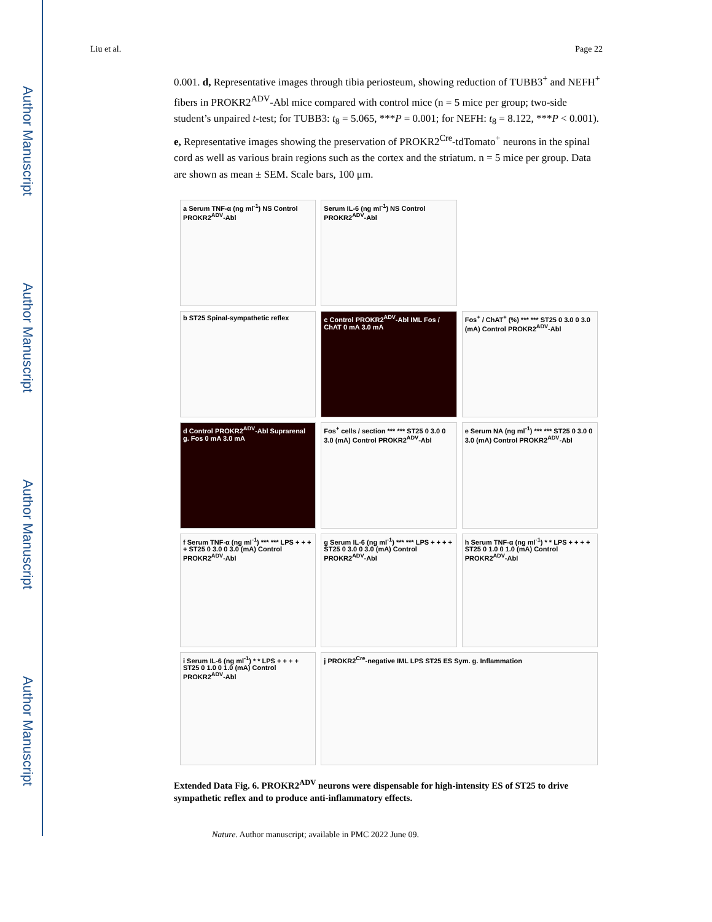Author Manuscript
Author Manuscript
Author Manuscript
Author Manuscript
Liu et al. Page 22
0.001. d, Representative images through tibia periosteum, showing reduction of TUBB3<sup>+</sup> and NEFH<sup>+</sup> fibers in PROKR2<sup>ADV</sup>-Abl mice compared with control mice (n = 5 mice per group; two-side student’s unpaired t-test; for TUBB3: t<sub>8</sub> = 5.065, ***P = 0.001; for NEFH: t<sub>8</sub> = 8.122, ***P < 0.001). e, Representative images showing the preservation of PROKR2<sup>Cre</sup>-tdTomato<sup>+</sup> neurons in the spinal cord as well as various brain regions such as the cortex and the striatum. n = 5 mice per group. Data are shown as mean ± SEM. Scale bars, 100 μm.
a Serum TNF-α (ng ml<sup>-1</sup>) NS Control PROKR2<sup>ADV</sup>-Abl
Serum IL-6 (ng ml<sup>-1</sup>) NS Control PROKR2<sup>ADV</sup>-Abl
b ST25 Spinal-sympathetic reflex
c Control PROKR2<sup>ADV</sup>-Abl IML Fos / ChAT 0 mA 3.0 mA
Fos<sup>+</sup> / ChAT<sup>+</sup> (%) *** *** ST25 0 3.0 0 3.0 (mA) Control PROKR2<sup>ADV</sup>-Abl
d Control PROKR2<sup>ADV</sup>-Abl Suprarenal g. Fos 0 mA 3.0 mA
Fos<sup>+</sup> cells / section *** *** ST25 0 3.0 0 3.0 (mA) Control PROKR2<sup>ADV</sup>-Abl
e Serum NA (ng ml<sup>-1</sup>) *** *** ST25 0 3.0 0 3.0 (mA) Control PROKR2<sup>ADV</sup>-Abl
f Serum TNF-α (ng ml<sup>-1</sup>) *** *** LPS + + + + ST25 0 3.0 0 3.0 (mA) Control PROKR2<sup>ADV</sup>-Abl
g Serum IL-6 (ng ml<sup>-1</sup>) *** *** LPS + + + + ST25 0 3.0 0 3.0 (mA) Control PROKR2<sup>ADV</sup>-Abl
h Serum TNF-α (ng ml<sup>-1</sup>) * * LPS + + + + ST25 0 1.0 0 1.0 (mA) Control PROKR2<sup>ADV</sup>-Abl
i Serum IL-6 (ng ml<sup>-1</sup>) * * LPS + + + + ST25 0 1.0 0 1.0 (mA) Control PROKR2<sup>ADV</sup>-Abl
j PROKR2<sup>Cre</sup>-negative IML LPS ST25 ES Sym. g. Inflammation
Extended Data Fig. 6. PROKR2<sup>ADV</sup> neurons were dispensable for high-intensity ES of ST25 to drive sympathetic reflex and to produce anti-inflammatory effects.
Nature. Author manuscript; available in PMC 2022 June 09.